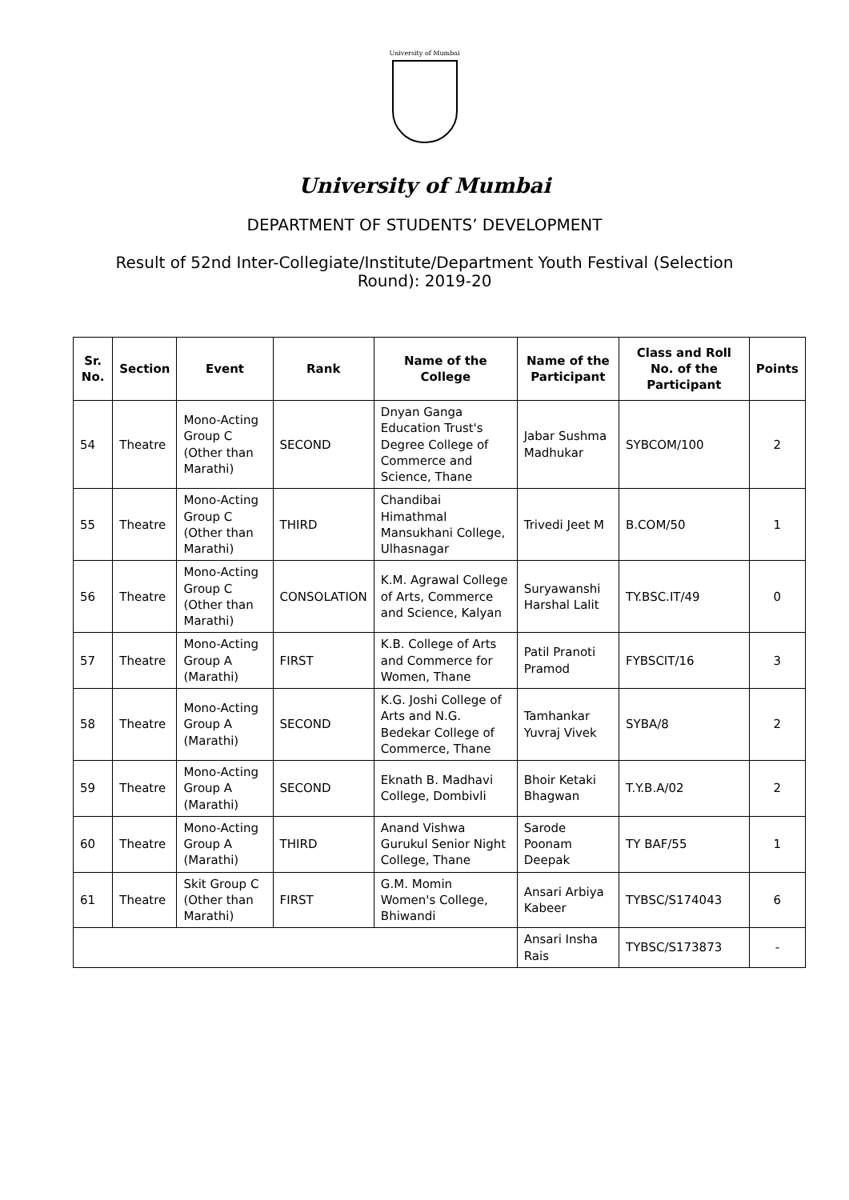University of Mumbai
University of Mumbai
DEPARTMENT OF STUDENTS’ DEVELOPMENT
Result of 52nd Inter-Collegiate/Institute/Department Youth Festival (Selection Round): 2019-20
| Sr. No. | Section | Event | Rank | Name of the College | Name of the Participant | Class and Roll No. of the Participant | Points |
| --- | --- | --- | --- | --- | --- | --- | --- |
| 54 | Theatre | Mono-Acting Group C (Other than Marathi) | SECOND | Dnyan Ganga Education Trust's Degree College of Commerce and Science, Thane | Jabar Sushma Madhukar | SYBCOM/100 | 2 |
| 55 | Theatre | Mono-Acting Group C (Other than Marathi) | THIRD | Chandibai Himathmal Mansukhani College, Ulhasnagar | Trivedi Jeet M | B.COM/50 | 1 |
| 56 | Theatre | Mono-Acting Group C (Other than Marathi) | CONSOLATION | K.M. Agrawal College of Arts, Commerce and Science, Kalyan | Suryawanshi Harshal Lalit | TY.BSC.IT/49 | 0 |
| 57 | Theatre | Mono-Acting Group A (Marathi) | FIRST | K.B. College of Arts and Commerce for Women, Thane | Patil Pranoti Pramod | FYBSCIT/16 | 3 |
| 58 | Theatre | Mono-Acting Group A (Marathi) | SECOND | K.G. Joshi College of Arts and N.G. Bedekar College of Commerce, Thane | Tamhankar Yuvraj Vivek | SYBA/8 | 2 |
| 59 | Theatre | Mono-Acting Group A (Marathi) | SECOND | Eknath B. Madhavi College, Dombivli | Bhoir Ketaki Bhagwan | T.Y.B.A/02 | 2 |
| 60 | Theatre | Mono-Acting Group A (Marathi) | THIRD | Anand Vishwa Gurukul Senior Night College, Thane | Sarode Poonam Deepak | TY BAF/55 | 1 |
| 61 | Theatre | Skit Group C (Other than Marathi) | FIRST | G.M. Momin Women's College, Bhiwandi | Ansari Arbiya Kabeer | TYBSC/S174043 | 6 |
| | | | | | Ansari Insha Rais | TYBSC/S173873 | - |